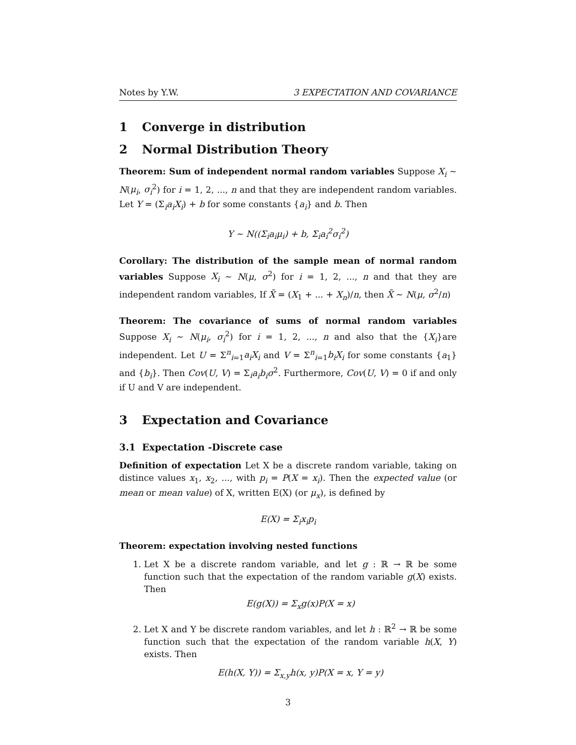Notes by Y.W. 3 EXPECTATION AND COVARIANCE
1 Converge in distribution
2 Normal Distribution Theory
Theorem: Sum of independent normal random variables Suppose X<sub>i</sub> ∼ N(μ<sub>i</sub>, σ<sub>i</sub><sup>2</sup>) for i = 1, 2, ..., n and that they are independent random variables. Let Y = (Σ<sub>i</sub>a<sub>i</sub>X<sub>i</sub>) + b for some constants {a<sub>i</sub>} and b. Then
Y ∼ N((Σ<sub>i</sub>a<sub>i</sub>μ<sub>i</sub>) + b, Σ<sub>i</sub>a<sub>i</sub><sup>2</sup>σ<sub>i</sub><sup>2</sup>)
Corollary: The distribution of the sample mean of normal random variables Suppose X<sub>i</sub> ∼ N(μ, σ<sup>2</sup>) for i = 1, 2, ..., n and that they are independent random variables, If X̄ = (X<sub>1</sub> + ... + X<sub>n</sub>)/n, then X̄ ∼ N(μ, σ<sup>2</sup>/n)
Theorem: The covariance of sums of normal random variables Suppose X<sub>i</sub> ∼ N(μ<sub>i</sub>, σ<sub>i</sub><sup>2</sup>) for i = 1, 2, ..., n and also that the {X<sub>i</sub>}are independent. Let U = Σ<sup>n</sup><sub>i=1</sub>a<sub>i</sub>X<sub>i</sub> and V = Σ<sup>n</sup><sub>i=1</sub>b<sub>i</sub>X<sub>i</sub> for some constants {a<sub>1</sub>} and {b<sub>i</sub>}. Then Cov(U, V) = Σ<sub>i</sub>a<sub>i</sub>b<sub>i</sub>σ<sup>2</sup>. Furthermore, Cov(U, V) = 0 if and only if U and V are independent.
3 Expectation and Covariance
3.1 Expectation -Discrete case
Definition of expectation Let X be a discrete random variable, taking on distince values x<sub>1</sub>, x<sub>2</sub>, ..., with p<sub>i</sub> = P(X = x<sub>i</sub>). Then the expected value (or mean or mean value) of X, written E(X) (or μ<sub>x</sub>), is defined by
E(X) = Σ<sub>i</sub>x<sub>i</sub>p<sub>i</sub>
Theorem: expectation involving nested functions
1. Let X be a discrete random variable, and let g : ℝ → ℝ be some function such that the expectation of the random variable g(X) exists. Then
E(g(X)) = Σ<sub>x</sub>g(x)P(X = x)
2. Let X and Y be discrete random variables, and let h : ℝ<sup>2</sup> → ℝ be some function such that the expectation of the random variable h(X, Y) exists. Then
E(h(X, Y)) = Σ<sub>x,y</sub>h(x, y)P(X = x, Y = y)
3